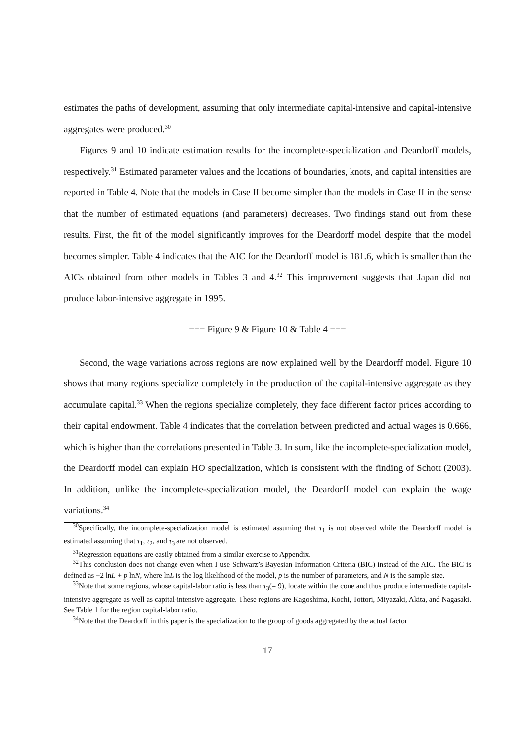estimates the paths of development, assuming that only intermediate capital-intensive and capital-intensive aggregates were produced.<sup>30</sup>
Figures 9 and 10 indicate estimation results for the incomplete-specialization and Deardorff models, respectively.<sup>31</sup> Estimated parameter values and the locations of boundaries, knots, and capital intensities are reported in Table 4. Note that the models in Case II become simpler than the models in Case II in the sense that the number of estimated equations (and parameters) decreases. Two findings stand out from these results. First, the fit of the model significantly improves for the Deardorff model despite that the model becomes simpler. Table 4 indicates that the AIC for the Deardorff model is 181.6, which is smaller than the AICs obtained from other models in Tables 3 and 4.<sup>32</sup> This improvement suggests that Japan did not produce labor-intensive aggregate in 1995.
=== Figure 9 & Figure 10 & Table 4 ===
Second, the wage variations across regions are now explained well by the Deardorff model. Figure 10 shows that many regions specialize completely in the production of the capital-intensive aggregate as they accumulate capital.<sup>33</sup> When the regions specialize completely, they face different factor prices according to their capital endowment. Table 4 indicates that the correlation between predicted and actual wages is 0.666, which is higher than the correlations presented in Table 3. In sum, like the incomplete-specialization model, the Deardorff model can explain HO specialization, which is consistent with the finding of Schott (2003). In addition, unlike the incomplete-specialization model, the Deardorff model can explain the wage variations.<sup>34</sup>
<sup>30</sup> Specifically, the incomplete-specialization model is estimated assuming that τ<sub>1</sub> is not observed while the Deardorff model is estimated assuming that τ<sub>1</sub>, τ<sub>2</sub>, and τ<sub>3</sub> are not observed.
<sup>31</sup> Regression equations are easily obtained from a similar exercise to Appendix.
<sup>32</sup> This conclusion does not change even when I use Schwarz’s Bayesian Information Criteria (BIC) instead of the AIC. The BIC is defined as −2 lnL + p lnN, where lnL is the log likelihood of the model, p is the number of parameters, and N is the sample size.
<sup>33</sup> Note that some regions, whose capital-labor ratio is less than τ<sub>3</sub>(= 9), locate within the cone and thus produce intermediate capital-intensive aggregate as well as capital-intensive aggregate. These regions are Kagoshima, Kochi, Tottori, Miyazaki, Akita, and Nagasaki. See Table 1 for the region capital-labor ratio.
<sup>34</sup> Note that the Deardorff in this paper is the specialization to the group of goods aggregated by the actual factor
17